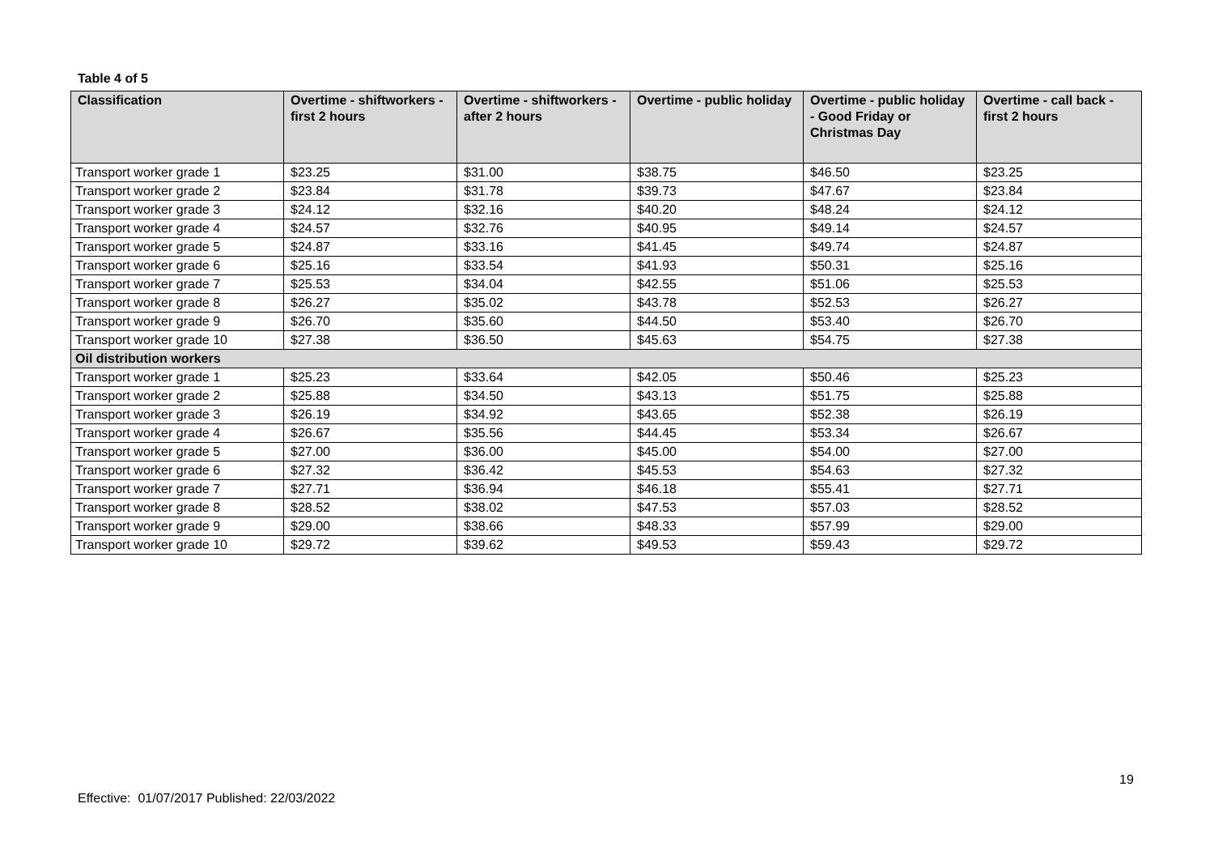Table 4 of 5
| Classification | Overtime - shiftworkers - first 2 hours | Overtime - shiftworkers - after 2 hours | Overtime - public holiday | Overtime - public holiday - Good Friday or Christmas Day | Overtime - call back - first 2 hours |
| --- | --- | --- | --- | --- | --- |
| Transport worker grade 1 | $23.25 | $31.00 | $38.75 | $46.50 | $23.25 |
| Transport worker grade 2 | $23.84 | $31.78 | $39.73 | $47.67 | $23.84 |
| Transport worker grade 3 | $24.12 | $32.16 | $40.20 | $48.24 | $24.12 |
| Transport worker grade 4 | $24.57 | $32.76 | $40.95 | $49.14 | $24.57 |
| Transport worker grade 5 | $24.87 | $33.16 | $41.45 | $49.74 | $24.87 |
| Transport worker grade 6 | $25.16 | $33.54 | $41.93 | $50.31 | $25.16 |
| Transport worker grade 7 | $25.53 | $34.04 | $42.55 | $51.06 | $25.53 |
| Transport worker grade 8 | $26.27 | $35.02 | $43.78 | $52.53 | $26.27 |
| Transport worker grade 9 | $26.70 | $35.60 | $44.50 | $53.40 | $26.70 |
| Transport worker grade 10 | $27.38 | $36.50 | $45.63 | $54.75 | $27.38 |
| Oil distribution workers | | | | | |
| Transport worker grade 1 | $25.23 | $33.64 | $42.05 | $50.46 | $25.23 |
| Transport worker grade 2 | $25.88 | $34.50 | $43.13 | $51.75 | $25.88 |
| Transport worker grade 3 | $26.19 | $34.92 | $43.65 | $52.38 | $26.19 |
| Transport worker grade 4 | $26.67 | $35.56 | $44.45 | $53.34 | $26.67 |
| Transport worker grade 5 | $27.00 | $36.00 | $45.00 | $54.00 | $27.00 |
| Transport worker grade 6 | $27.32 | $36.42 | $45.53 | $54.63 | $27.32 |
| Transport worker grade 7 | $27.71 | $36.94 | $46.18 | $55.41 | $27.71 |
| Transport worker grade 8 | $28.52 | $38.02 | $47.53 | $57.03 | $28.52 |
| Transport worker grade 9 | $29.00 | $38.66 | $48.33 | $57.99 | $29.00 |
| Transport worker grade 10 | $29.72 | $39.62 | $49.53 | $59.43 | $29.72 |
19
Effective: 01/07/2017 Published: 22/03/2022